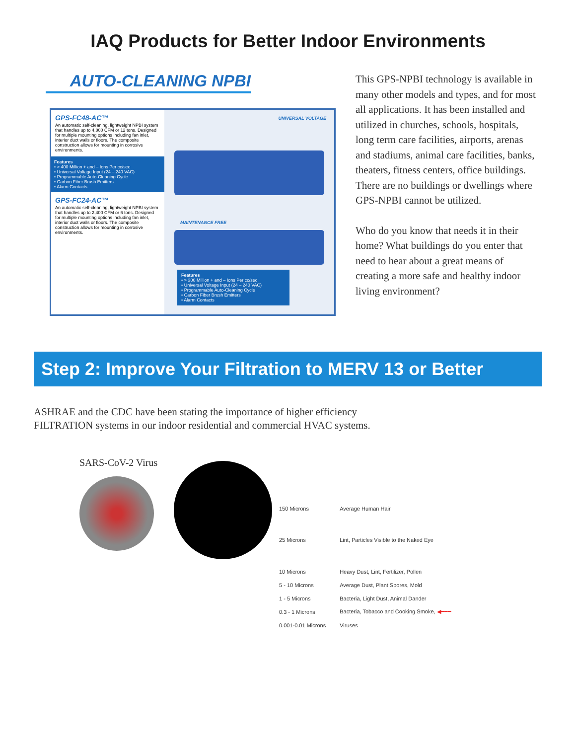IAQ Products for Better Indoor Environments
AUTO-CLEANING NPBI
GPS-FC48-AC™
An automatic self-cleaning, lightweight NPBI system that handles up to 4,800 CFM or 12 tons. Designed for multiple mounting options including fan inlet, interior duct walls or floors. The composite construction allows for mounting in corrosive environments.
Features
• > 400 Million + and – Ions Per cc/sec
• Universal Voltage Input (24 – 240 VAC)
• Programmable Auto-Cleaning Cycle
• Carbon Fiber Brush Emitters
• Alarm Contacts
GPS-FC24-AC™
An automatic self-cleaning, lightweight NPBI system that handles up to 2,400 CFM or 6 tons. Designed for multiple mounting options including fan inlet, interior duct walls or floors. The composite construction allows for mounting in corrosive environments.
UNIVERSAL VOLTAGE
MAINTENANCE FREE
Features
• > 300 Million + and – Ions Per cc/sec
• Universal Voltage Input (24 – 240 VAC)
• Programmable Auto-Cleaning Cycle
• Carbon Fiber Brush Emitters
• Alarm Contacts
This GPS-NPBI technology is available in many other models and types, and for most all applications. It has been installed and utilized in churches, schools, hospitals, long term care facilities, airports, arenas and stadiums, animal care facilities, banks, theaters, fitness centers, office buildings. There are no buildings or dwellings where GPS-NPBI cannot be utilized.
Who do you know that needs it in their home? What buildings do you enter that need to hear about a great means of creating a more safe and healthy indoor living environment?
Step 2: Improve Your Filtration to MERV 13 or Better
ASHRAE and the CDC have been stating the importance of higher efficiency FILTRATION systems in our indoor residential and commercial HVAC systems.
SARS-CoV-2 Virus
| 150 Microns | Average Human Hair |
| 25 Microns | Lint, Particles Visible to the Naked Eye |
| 10 Microns | Heavy Dust, Lint, Fertilizer, Pollen |
| 5 - 10 Microns | Average Dust, Plant Spores, Mold |
| 1 - 5 Microns | Bacteria, Light Dust, Animal Dander |
| 0.3 - 1 Microns | Bacteria, Tobacco and Cooking Smoke, ◀━━━ |
| 0.001-0.01 Microns | Viruses |